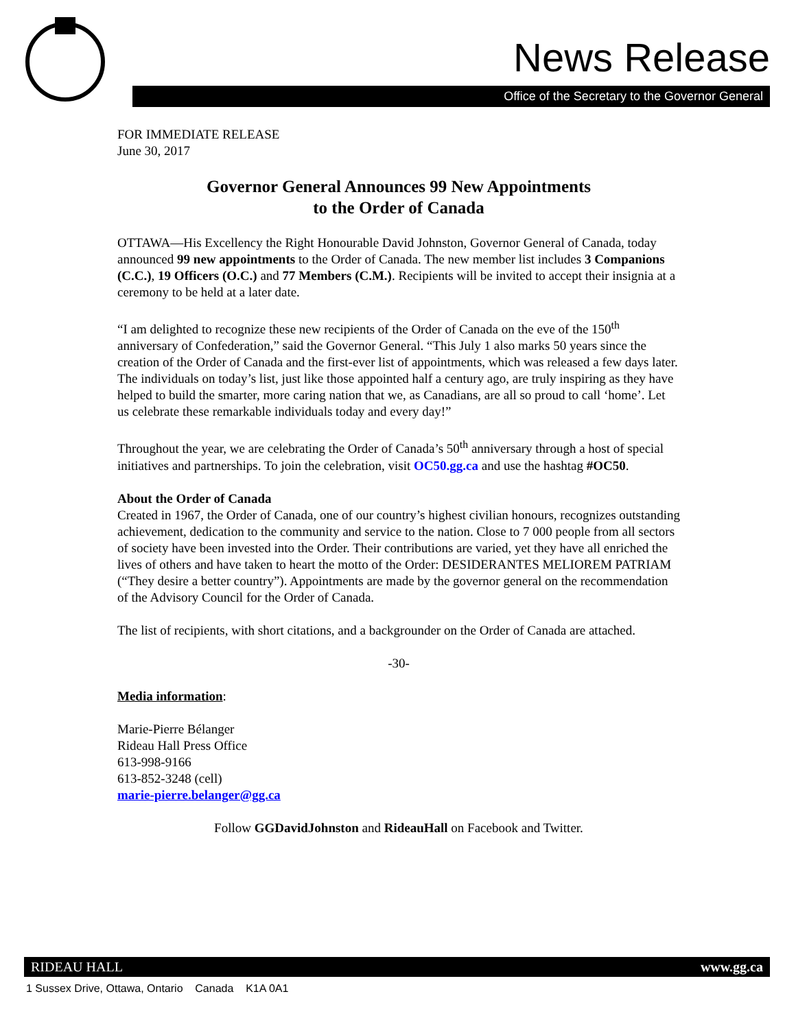News Release
Office of the Secretary to the Governor General
FOR IMMEDIATE RELEASE
June 30, 2017
Governor General Announces 99 New Appointments
to the Order of Canada
OTTAWA—His Excellency the Right Honourable David Johnston, Governor General of Canada, today announced 99 new appointments to the Order of Canada. The new member list includes 3 Companions (C.C.), 19 Officers (O.C.) and 77 Members (C.M.). Recipients will be invited to accept their insignia at a ceremony to be held at a later date.
“I am delighted to recognize these new recipients of the Order of Canada on the eve of the 150<sup>th</sup> anniversary of Confederation,” said the Governor General. “This July 1 also marks 50 years since the creation of the Order of Canada and the first-ever list of appointments, which was released a few days later. The individuals on today’s list, just like those appointed half a century ago, are truly inspiring as they have helped to build the smarter, more caring nation that we, as Canadians, are all so proud to call ‘home’. Let us celebrate these remarkable individuals today and every day!”
Throughout the year, we are celebrating the Order of Canada’s 50<sup>th</sup> anniversary through a host of special initiatives and partnerships. To join the celebration, visit OC50.gg.ca and use the hashtag #OC50.
About the Order of Canada
Created in 1967, the Order of Canada, one of our country’s highest civilian honours, recognizes outstanding achievement, dedication to the community and service to the nation. Close to 7 000 people from all sectors of society have been invested into the Order. Their contributions are varied, yet they have all enriched the lives of others and have taken to heart the motto of the Order: DESIDERANTES MELIOREM PATRIAM (“They desire a better country”). Appointments are made by the governor general on the recommendation of the Advisory Council for the Order of Canada.
The list of recipients, with short citations, and a backgrounder on the Order of Canada are attached.
-30-
Media information:
Marie-Pierre Bélanger
Rideau Hall Press Office
613-998-9166
613-852-3248 (cell)
marie-pierre.belanger@gg.ca
Follow GGDavidJohnston and RideauHall on Facebook and Twitter.
RIDEAU HALL www.gg.ca
1 Sussex Drive, Ottawa, Ontario Canada K1A 0A1